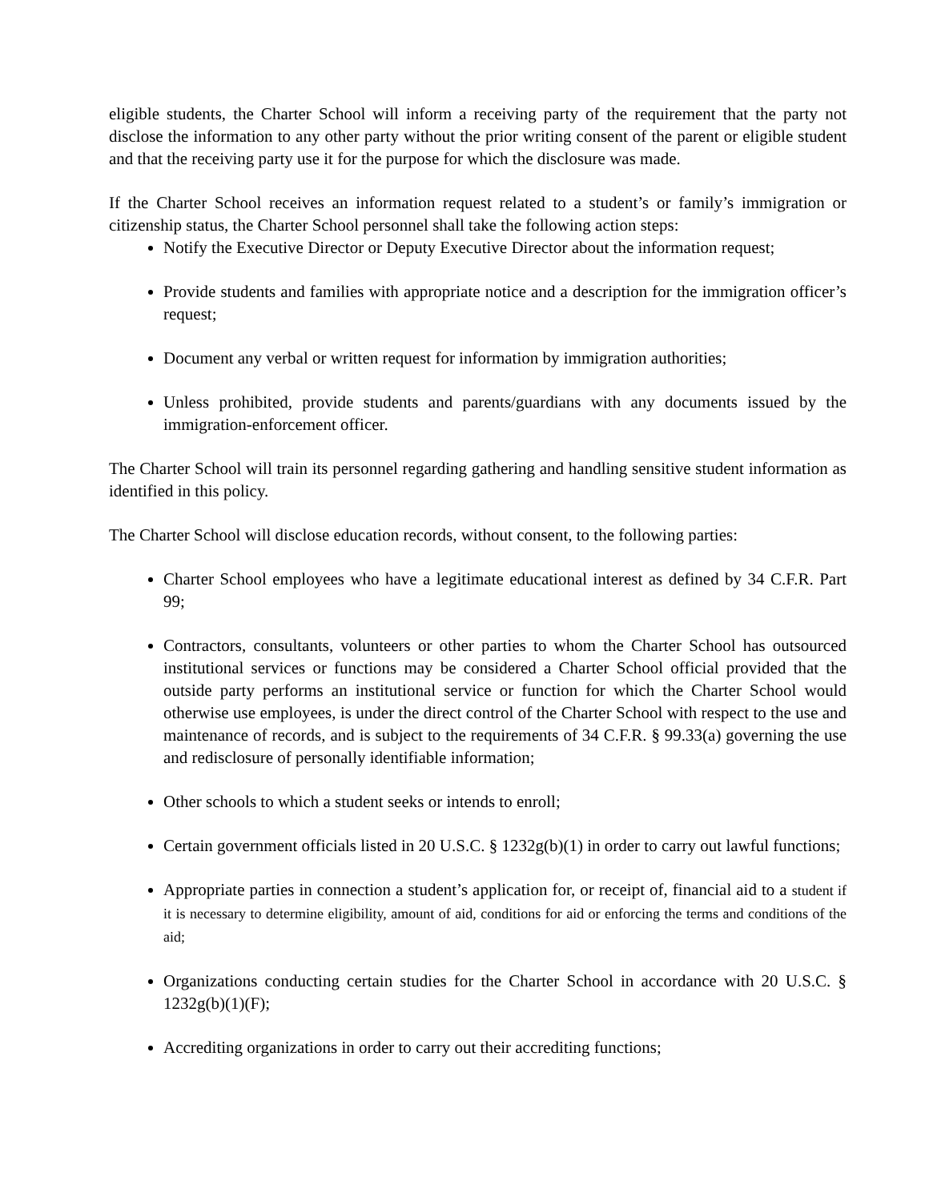eligible students, the Charter School will inform a receiving party of the requirement that the party not disclose the information to any other party without the prior writing consent of the parent or eligible student and that the receiving party use it for the purpose for which the disclosure was made.
If the Charter School receives an information request related to a student’s or family’s immigration or citizenship status, the Charter School personnel shall take the following action steps:
Notify the Executive Director or Deputy Executive Director about the information request;
Provide students and families with appropriate notice and a description for the immigration officer’s request;
Document any verbal or written request for information by immigration authorities;
Unless prohibited, provide students and parents/guardians with any documents issued by the immigration-enforcement officer.
The Charter School will train its personnel regarding gathering and handling sensitive student information as identified in this policy.
The Charter School will disclose education records, without consent, to the following parties:
Charter School employees who have a legitimate educational interest as defined by 34 C.F.R. Part 99;
Contractors, consultants, volunteers or other parties to whom the Charter School has outsourced institutional services or functions may be considered a Charter School official provided that the outside party performs an institutional service or function for which the Charter School would otherwise use employees, is under the direct control of the Charter School with respect to the use and maintenance of records, and is subject to the requirements of 34 C.F.R. § 99.33(a) governing the use and redisclosure of personally identifiable information;
Other schools to which a student seeks or intends to enroll;
Certain government officials listed in 20 U.S.C. § 1232g(b)(1) in order to carry out lawful functions;
Appropriate parties in connection a student’s application for, or receipt of, financial aid to a student if it is necessary to determine eligibility, amount of aid, conditions for aid or enforcing the terms and conditions of the aid;
Organizations conducting certain studies for the Charter School in accordance with 20 U.S.C. § 1232g(b)(1)(F);
Accrediting organizations in order to carry out their accrediting functions;